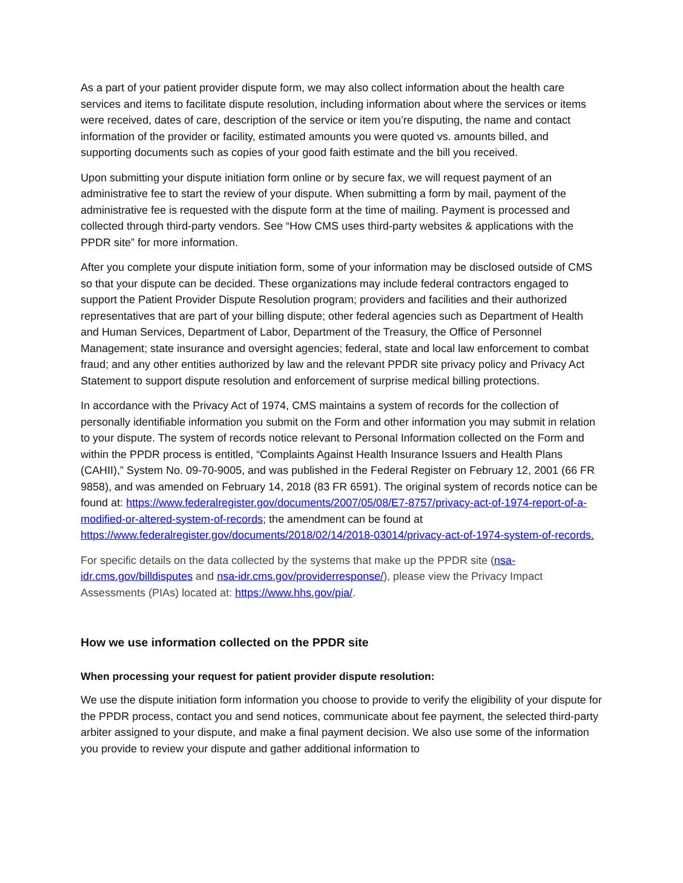As a part of your patient provider dispute form, we may also collect information about the health care services and items to facilitate dispute resolution, including information about where the services or items were received, dates of care, description of the service or item you’re disputing, the name and contact information of the provider or facility, estimated amounts you were quoted vs. amounts billed, and supporting documents such as copies of your good faith estimate and the bill you received.
Upon submitting your dispute initiation form online or by secure fax, we will request payment of an administrative fee to start the review of your dispute. When submitting a form by mail, payment of the administrative fee is requested with the dispute form at the time of mailing. Payment is processed and collected through third-party vendors. See “How CMS uses third-party websites & applications with the PPDR site” for more information.
After you complete your dispute initiation form, some of your information may be disclosed outside of CMS so that your dispute can be decided. These organizations may include federal contractors engaged to support the Patient Provider Dispute Resolution program; providers and facilities and their authorized representatives that are part of your billing dispute; other federal agencies such as Department of Health and Human Services, Department of Labor, Department of the Treasury, the Office of Personnel Management; state insurance and oversight agencies; federal, state and local law enforcement to combat fraud; and any other entities authorized by law and the relevant PPDR site privacy policy and Privacy Act Statement to support dispute resolution and enforcement of surprise medical billing protections.
In accordance with the Privacy Act of 1974, CMS maintains a system of records for the collection of personally identifiable information you submit on the Form and other information you may submit in relation to your dispute. The system of records notice relevant to Personal Information collected on the Form and within the PPDR process is entitled, “Complaints Against Health Insurance Issuers and Health Plans (CAHII),” System No. 09-70-9005, and was published in the Federal Register on February 12, 2001 (66 FR 9858), and was amended on February 14, 2018 (83 FR 6591). The original system of records notice can be found at: https://www.federalregister.gov/documents/2007/05/08/E7-8757/privacy-act-of-1974-report-of-a-modified-or-altered-system-of-records; the amendment can be found at https://www.federalregister.gov/documents/2018/02/14/2018-03014/privacy-act-of-1974-system-of-records.
For specific details on the data collected by the systems that make up the PPDR site (nsa-idr.cms.gov/billdisputes and nsa-idr.cms.gov/providerresponse/), please view the Privacy Impact Assessments (PIAs) located at: https://www.hhs.gov/pia/.
How we use information collected on the PPDR site
When processing your request for patient provider dispute resolution:
We use the dispute initiation form information you choose to provide to verify the eligibility of your dispute for the PPDR process, contact you and send notices, communicate about fee payment, the selected third-party arbiter assigned to your dispute, and make a final payment decision. We also use some of the information you provide to review your dispute and gather additional information to